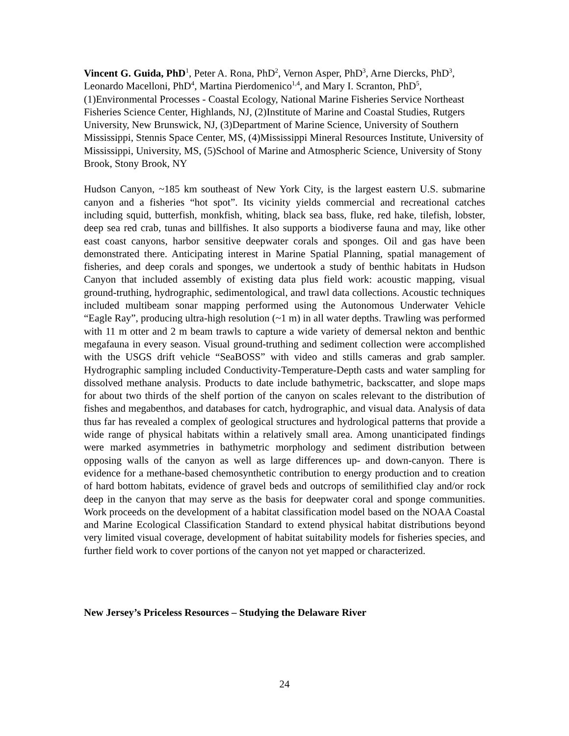Vincent G. Guida, PhD<sup>1</sup>, Peter A. Rona, PhD<sup>2</sup>, Vernon Asper, PhD<sup>3</sup>, Arne Diercks, PhD<sup>3</sup>, Leonardo Macelloni, PhD<sup>4</sup>, Martina Pierdomenico<sup>1,4</sup>, and Mary I. Scranton, PhD<sup>5</sup>, (1)Environmental Processes - Coastal Ecology, National Marine Fisheries Service Northeast Fisheries Science Center, Highlands, NJ, (2)Institute of Marine and Coastal Studies, Rutgers University, New Brunswick, NJ, (3)Department of Marine Science, University of Southern Mississippi, Stennis Space Center, MS, (4)Mississippi Mineral Resources Institute, University of Mississippi, University, MS, (5)School of Marine and Atmospheric Science, University of Stony Brook, Stony Brook, NY
Hudson Canyon, ~185 km southeast of New York City, is the largest eastern U.S. submarine canyon and a fisheries “hot spot”. Its vicinity yields commercial and recreational catches including squid, butterfish, monkfish, whiting, black sea bass, fluke, red hake, tilefish, lobster, deep sea red crab, tunas and billfishes. It also supports a biodiverse fauna and may, like other east coast canyons, harbor sensitive deepwater corals and sponges. Oil and gas have been demonstrated there. Anticipating interest in Marine Spatial Planning, spatial management of fisheries, and deep corals and sponges, we undertook a study of benthic habitats in Hudson Canyon that included assembly of existing data plus field work: acoustic mapping, visual ground-truthing, hydrographic, sedimentological, and trawl data collections. Acoustic techniques included multibeam sonar mapping performed using the Autonomous Underwater Vehicle “Eagle Ray”, producing ultra-high resolution (~1 m) in all water depths. Trawling was performed with 11 m otter and 2 m beam trawls to capture a wide variety of demersal nekton and benthic megafauna in every season. Visual ground-truthing and sediment collection were accomplished with the USGS drift vehicle “SeaBOSS” with video and stills cameras and grab sampler. Hydrographic sampling included Conductivity-Temperature-Depth casts and water sampling for dissolved methane analysis. Products to date include bathymetric, backscatter, and slope maps for about two thirds of the shelf portion of the canyon on scales relevant to the distribution of fishes and megabenthos, and databases for catch, hydrographic, and visual data. Analysis of data thus far has revealed a complex of geological structures and hydrological patterns that provide a wide range of physical habitats within a relatively small area. Among unanticipated findings were marked asymmetries in bathymetric morphology and sediment distribution between opposing walls of the canyon as well as large differences up- and down-canyon. There is evidence for a methane-based chemosynthetic contribution to energy production and to creation of hard bottom habitats, evidence of gravel beds and outcrops of semilithified clay and/or rock deep in the canyon that may serve as the basis for deepwater coral and sponge communities. Work proceeds on the development of a habitat classification model based on the NOAA Coastal and Marine Ecological Classification Standard to extend physical habitat distributions beyond very limited visual coverage, development of habitat suitability models for fisheries species, and further field work to cover portions of the canyon not yet mapped or characterized.
New Jersey’s Priceless Resources – Studying the Delaware River
24